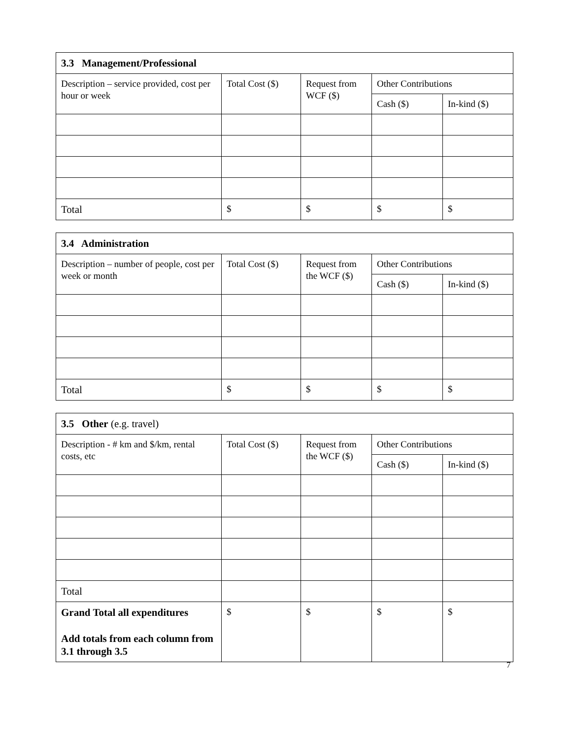| 3.3 Management/Professional | | | | |
| Description – service provided, cost per hour or week | Total Cost ($) | Request from WCF ($) | Other Contributions | |
| | | | Cash ($) | In-kind ($) |
| Total | $ | $ | $ | $ |
| 3.4 Administration | | | | |
| Description – number of people, cost per week or month | Total Cost ($) | Request from the WCF ($) | Other Contributions | |
| | | | Cash ($) | In-kind ($) |
| Total | $ | $ | $ | $ |
| 3.5 Other (e.g. travel) | | | | |
| Description - # km and $/km, rental costs, etc | Total Cost ($) | Request from the WCF ($) | Other Contributions | |
| | | | Cash ($) | In-kind ($) |
| Total | | | | |
| Grand Total all expenditures Add totals from each column from 3.1 through 3.5 | $ | $ | $ | $ |
7